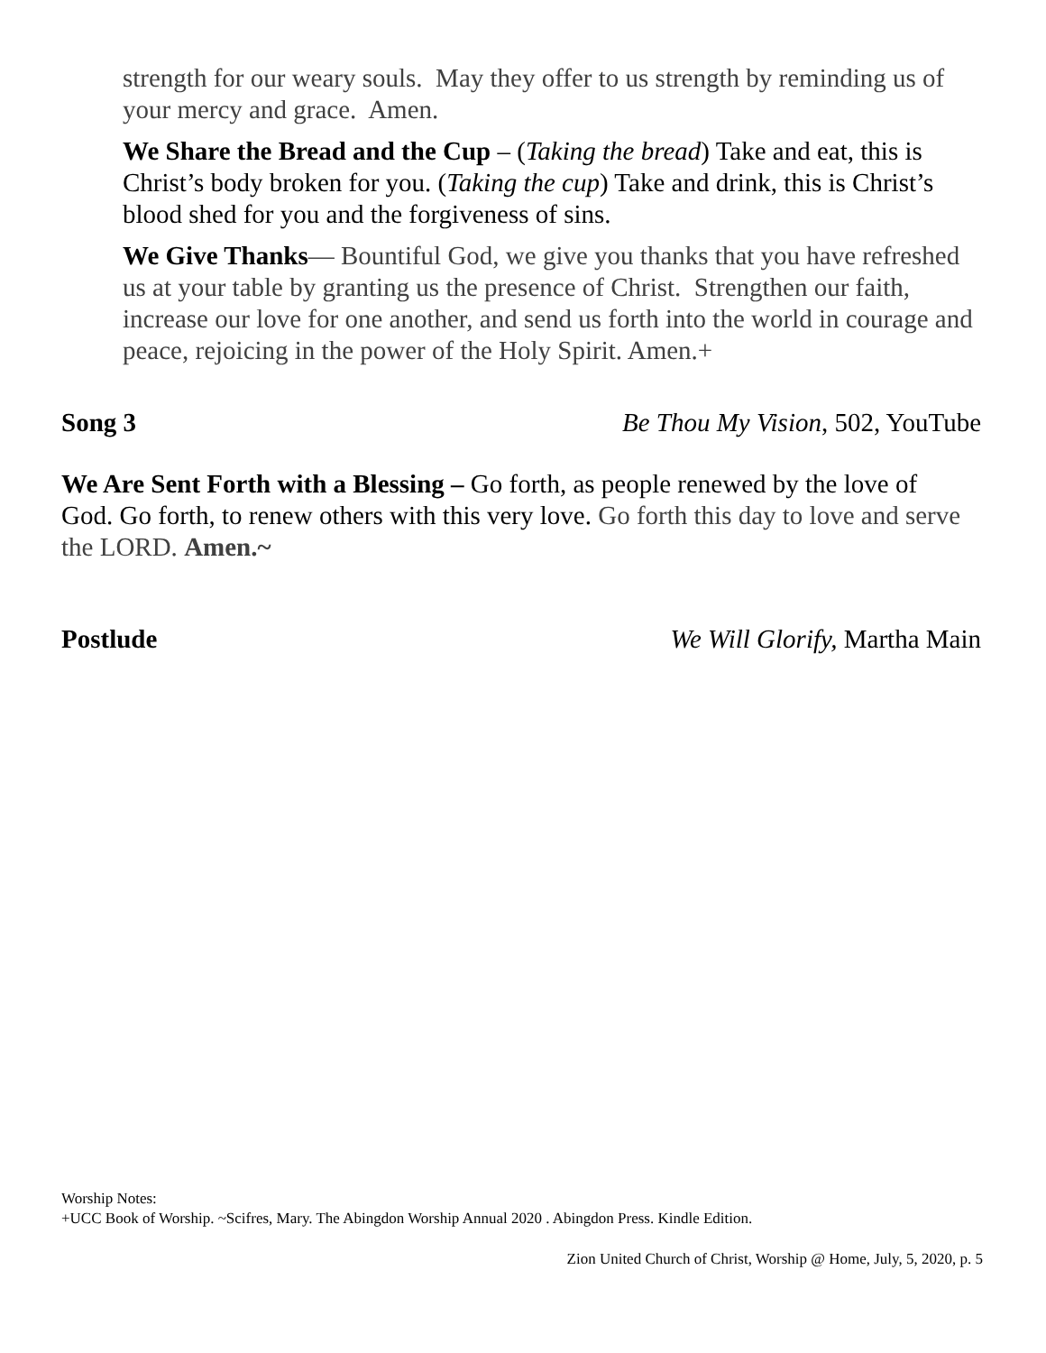strength for our weary souls. May they offer to us strength by reminding us of your mercy and grace. Amen.
We Share the Bread and the Cup – (Taking the bread) Take and eat, this is Christ’s body broken for you. (Taking the cup) Take and drink, this is Christ’s blood shed for you and the forgiveness of sins.
We Give Thanks— Bountiful God, we give you thanks that you have refreshed us at your table by granting us the presence of Christ. Strengthen our faith, increase our love for one another, and send us forth into the world in courage and peace, rejoicing in the power of the Holy Spirit. Amen.+
Song 3 Be Thou My Vision, 502, YouTube
We Are Sent Forth with a Blessing – Go forth, as people renewed by the love of God. Go forth, to renew others with this very love. Go forth this day to love and serve the LORD. Amen.~
Postlude We Will Glorify, Martha Main
Worship Notes:
+UCC Book of Worship. ~Scifres, Mary. The Abingdon Worship Annual 2020 . Abingdon Press. Kindle Edition.
Zion United Church of Christ, Worship @ Home, July, 5, 2020, p. 5